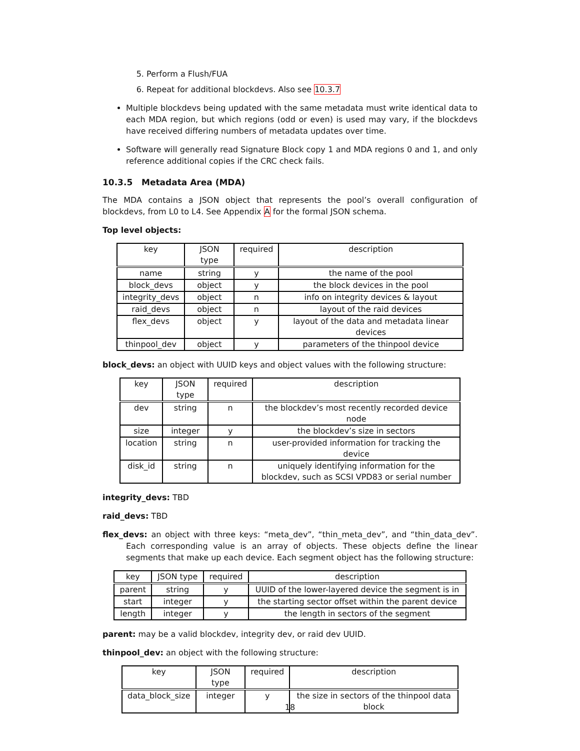5. Perform a Flush/FUA
6. Repeat for additional blockdevs. Also see 10.3.7
Multiple blockdevs being updated with the same metadata must write identical data to each MDA region, but which regions (odd or even) is used may vary, if the blockdevs have received differing numbers of metadata updates over time.
Software will generally read Signature Block copy 1 and MDA regions 0 and 1, and only reference additional copies if the CRC check fails.
10.3.5 Metadata Area (MDA)
The MDA contains a JSON object that represents the pool’s overall configuration of blockdevs, from L0 to L4. See Appendix A for the formal JSON schema.
Top level objects:
| key | JSON type | required | description |
| --- | --- | --- | --- |
| name | string | y | the name of the pool |
| block_devs | object | y | the block devices in the pool |
| integrity_devs | object | n | info on integrity devices & layout |
| raid_devs | object | n | layout of the raid devices |
| flex_devs | object | y | layout of the data and metadata linear devices |
| thinpool_dev | object | y | parameters of the thinpool device |
block_devs: an object with UUID keys and object values with the following structure:
| key | JSON type | required | description |
| --- | --- | --- | --- |
| dev | string | n | the blockdev’s most recently recorded device node |
| size | integer | y | the blockdev’s size in sectors |
| location | string | n | user-provided information for tracking the device |
| disk_id | string | n | uniquely identifying information for the blockdev, such as SCSI VPD83 or serial number |
integrity_devs: TBD
raid_devs: TBD
flex_devs: an object with three keys: “meta_dev”, “thin_meta_dev”, and “thin_data_dev”. Each corresponding value is an array of objects. These objects define the linear segments that make up each device. Each segment object has the following structure:
| key | JSON type | required | description |
| --- | --- | --- | --- |
| parent | string | y | UUID of the lower-layered device the segment is in |
| start | integer | y | the starting sector offset within the parent device |
| length | integer | y | the length in sectors of the segment |
parent: may be a valid blockdev, integrity dev, or raid dev UUID.
thinpool_dev: an object with the following structure:
| key | JSON type | required | description |
| --- | --- | --- | --- |
| data_block_size | integer | y | the size in sectors of the thinpool data block |
18